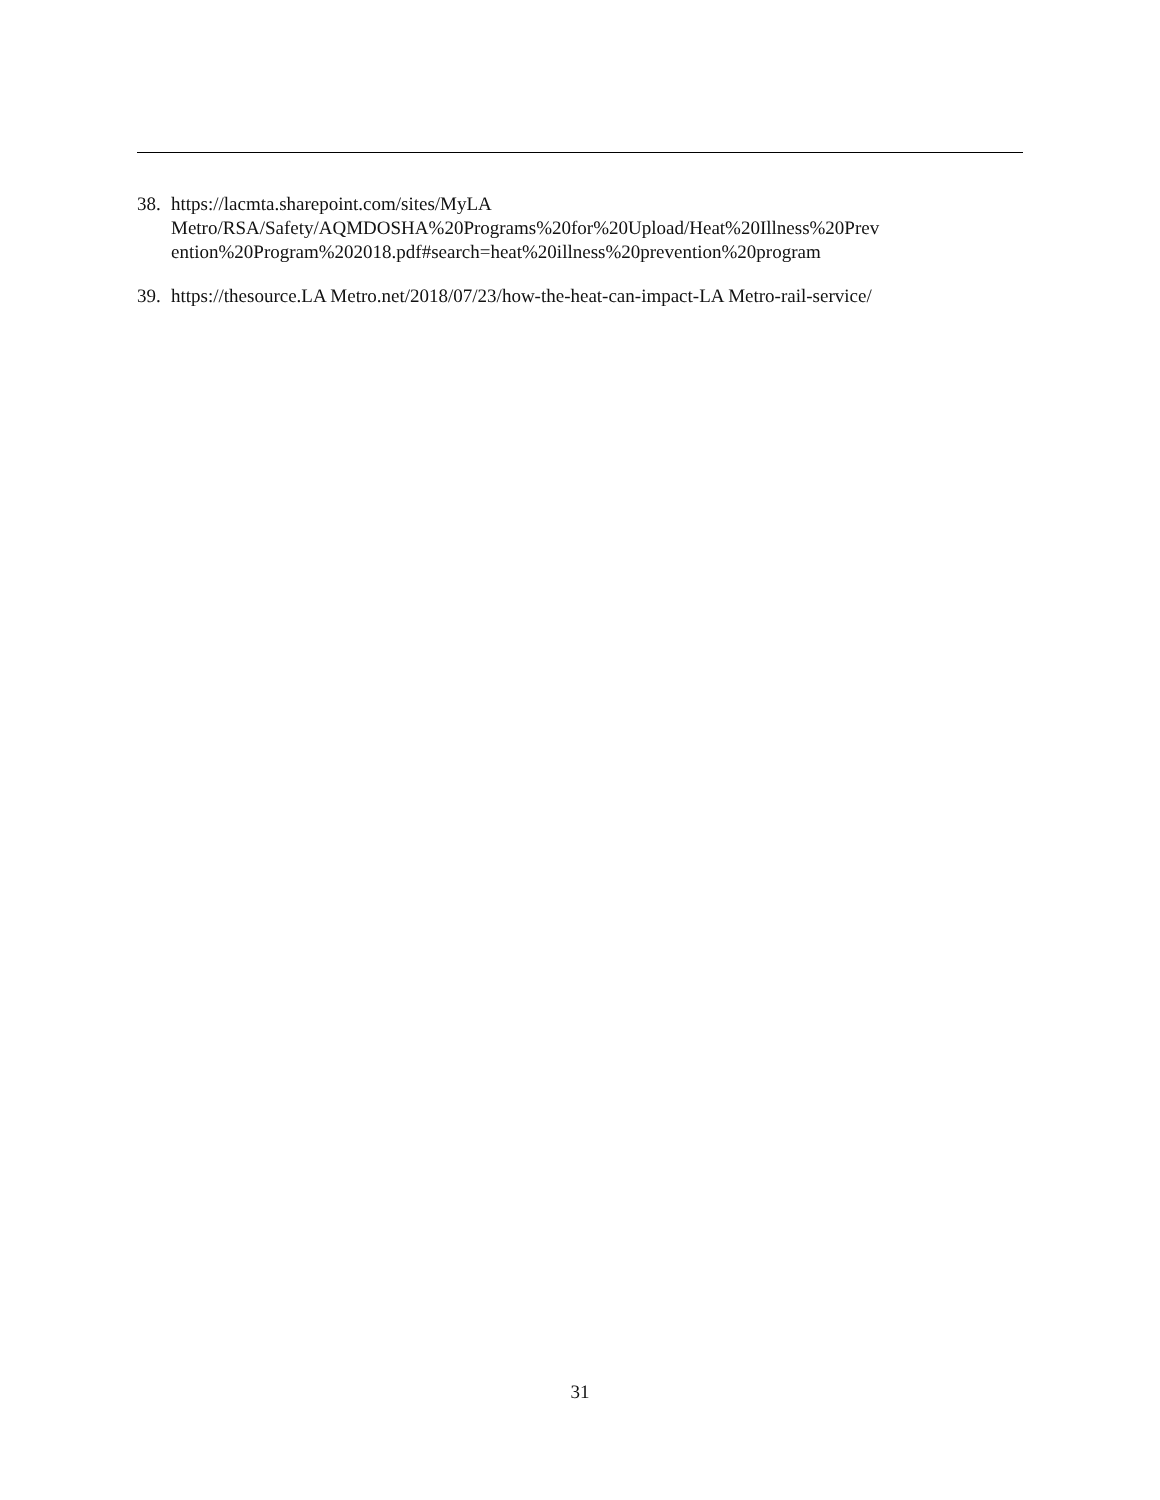38. https://lacmta.sharepoint.com/sites/MyLA
Metro/RSA/Safety/AQMDOSHA%20Programs%20for%20Upload/Heat%20Illness%20Prev
ention%20Program%202018.pdf#search=heat%20illness%20prevention%20program
39. https://thesource.LA Metro.net/2018/07/23/how-the-heat-can-impact-LA Metro-rail-service/
31